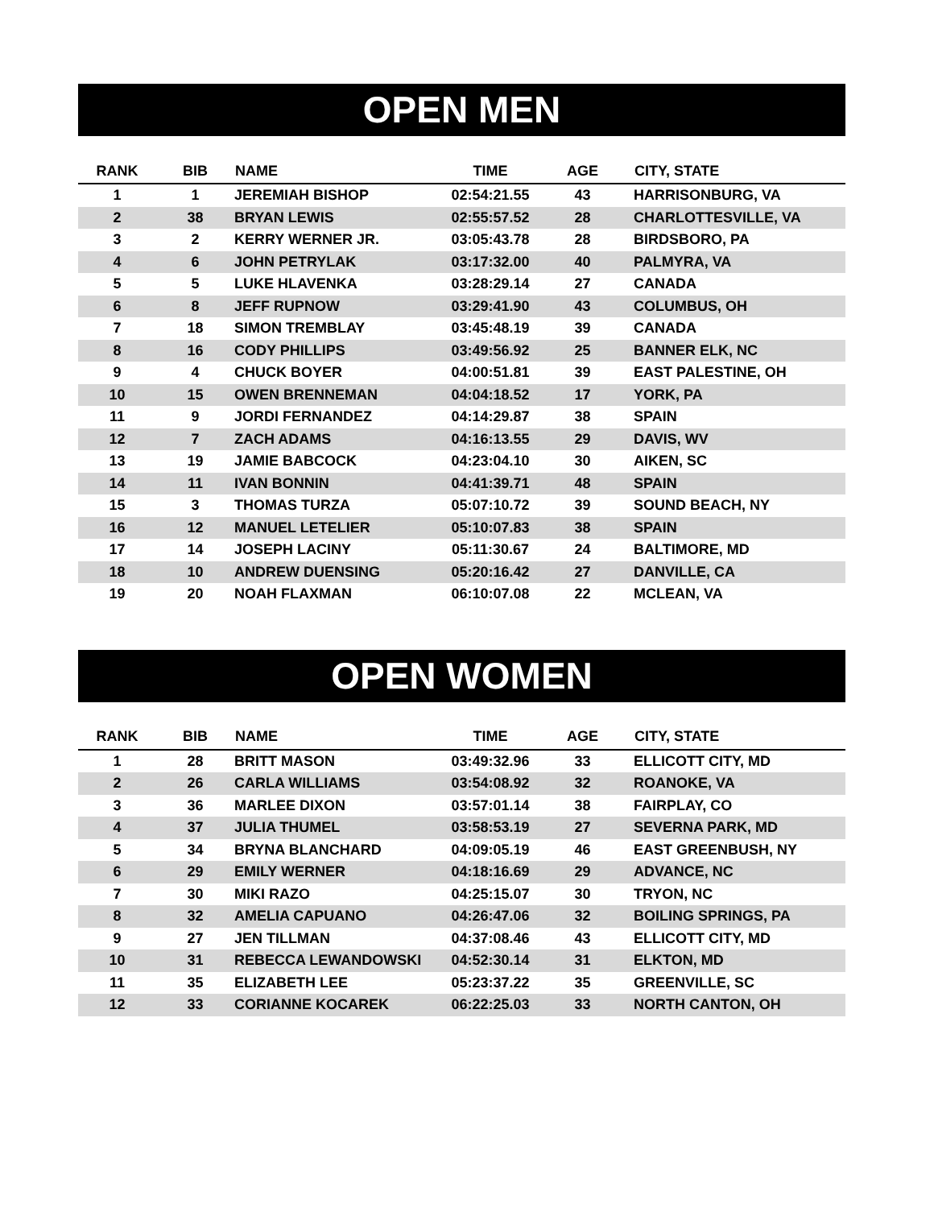OPEN MEN
| RANK | BIB | NAME | TIME | AGE | CITY, STATE |
| --- | --- | --- | --- | --- | --- |
| 1 | 1 | JEREMIAH BISHOP | 02:54:21.55 | 43 | HARRISONBURG, VA |
| 2 | 38 | BRYAN LEWIS | 02:55:57.52 | 28 | CHARLOTTESVILLE, VA |
| 3 | 2 | KERRY WERNER JR. | 03:05:43.78 | 28 | BIRDSBORO, PA |
| 4 | 6 | JOHN PETRYLAK | 03:17:32.00 | 40 | PALMYRA, VA |
| 5 | 5 | LUKE HLAVENKA | 03:28:29.14 | 27 | CANADA |
| 6 | 8 | JEFF RUPNOW | 03:29:41.90 | 43 | COLUMBUS, OH |
| 7 | 18 | SIMON TREMBLAY | 03:45:48.19 | 39 | CANADA |
| 8 | 16 | CODY PHILLIPS | 03:49:56.92 | 25 | BANNER ELK, NC |
| 9 | 4 | CHUCK BOYER | 04:00:51.81 | 39 | EAST PALESTINE, OH |
| 10 | 15 | OWEN BRENNEMAN | 04:04:18.52 | 17 | YORK, PA |
| 11 | 9 | JORDI FERNANDEZ | 04:14:29.87 | 38 | SPAIN |
| 12 | 7 | ZACH ADAMS | 04:16:13.55 | 29 | DAVIS, WV |
| 13 | 19 | JAMIE BABCOCK | 04:23:04.10 | 30 | AIKEN, SC |
| 14 | 11 | IVAN BONNIN | 04:41:39.71 | 48 | SPAIN |
| 15 | 3 | THOMAS TURZA | 05:07:10.72 | 39 | SOUND BEACH, NY |
| 16 | 12 | MANUEL LETELIER | 05:10:07.83 | 38 | SPAIN |
| 17 | 14 | JOSEPH LACINY | 05:11:30.67 | 24 | BALTIMORE, MD |
| 18 | 10 | ANDREW DUENSING | 05:20:16.42 | 27 | DANVILLE, CA |
| 19 | 20 | NOAH FLAXMAN | 06:10:07.08 | 22 | MCLEAN, VA |
OPEN WOMEN
| RANK | BIB | NAME | TIME | AGE | CITY, STATE |
| --- | --- | --- | --- | --- | --- |
| 1 | 28 | BRITT MASON | 03:49:32.96 | 33 | ELLICOTT CITY, MD |
| 2 | 26 | CARLA WILLIAMS | 03:54:08.92 | 32 | ROANOKE, VA |
| 3 | 36 | MARLEE DIXON | 03:57:01.14 | 38 | FAIRPLAY, CO |
| 4 | 37 | JULIA THUMEL | 03:58:53.19 | 27 | SEVERNA PARK, MD |
| 5 | 34 | BRYNA BLANCHARD | 04:09:05.19 | 46 | EAST GREENBUSH, NY |
| 6 | 29 | EMILY WERNER | 04:18:16.69 | 29 | ADVANCE, NC |
| 7 | 30 | MIKI RAZO | 04:25:15.07 | 30 | TRYON, NC |
| 8 | 32 | AMELIA CAPUANO | 04:26:47.06 | 32 | BOILING SPRINGS, PA |
| 9 | 27 | JEN TILLMAN | 04:37:08.46 | 43 | ELLICOTT CITY, MD |
| 10 | 31 | REBECCA LEWANDOWSKI | 04:52:30.14 | 31 | ELKTON, MD |
| 11 | 35 | ELIZABETH LEE | 05:23:37.22 | 35 | GREENVILLE, SC |
| 12 | 33 | CORIANNE KOCAREK | 06:22:25.03 | 33 | NORTH CANTON, OH |